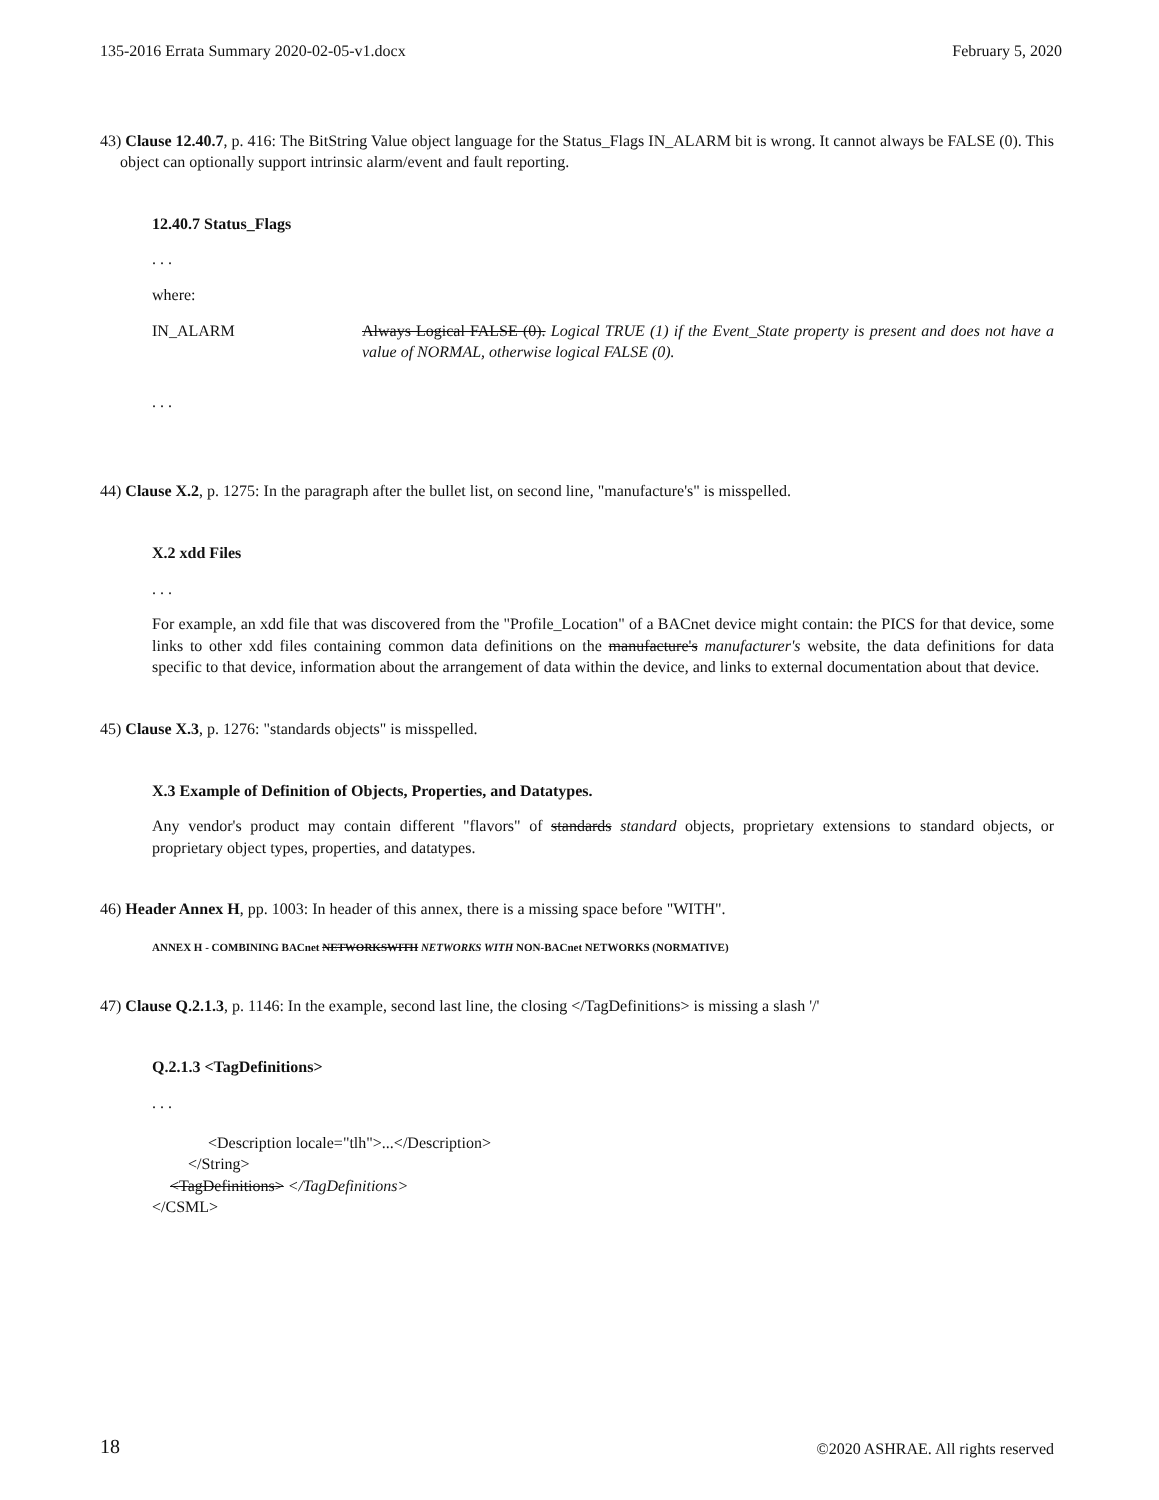135-2016 Errata Summary 2020-02-05-v1.docx February 5, 2020
43) Clause 12.40.7, p. 416: The BitString Value object language for the Status_Flags IN_ALARM bit is wrong. It cannot always be FALSE (0). This object can optionally support intrinsic alarm/event and fault reporting.
12.40.7 Status_Flags
. . .
where:
IN_ALARM Always Logical FALSE (0). Logical TRUE (1) if the Event_State property is present and does not have a value of NORMAL, otherwise logical FALSE (0).
. . .
44) Clause X.2, p. 1275: In the paragraph after the bullet list, on second line, "manufacture's" is misspelled.
X.2 xdd Files
. . .
For example, an xdd file that was discovered from the "Profile_Location" of a BACnet device might contain: the PICS for that device, some links to other xdd files containing common data definitions on the manufacture's manufacturer's website, the data definitions for data specific to that device, information about the arrangement of data within the device, and links to external documentation about that device.
45) Clause X.3, p. 1276: "standards objects" is misspelled.
X.3 Example of Definition of Objects, Properties, and Datatypes.
Any vendor's product may contain different "flavors" of standards standard objects, proprietary extensions to standard objects, or proprietary object types, properties, and datatypes.
46) Header Annex H, pp. 1003: In header of this annex, there is a missing space before "WITH".
ANNEX H - COMBINING BACnet NETWORKSWITH NETWORKS WITH NON-BACnet NETWORKS (NORMATIVE)
47) Clause Q.2.1.3, p. 1146: In the example, second last line, the closing </TagDefinitions> is missing a slash '/'
Q.2.1.3 <TagDefinitions>
. . .
<Description locale="tlh">...</Description>
</String>
<TagDefinitions> </TagDefinitions>
</CSML>
18 ©2020 ASHRAE. All rights reserved